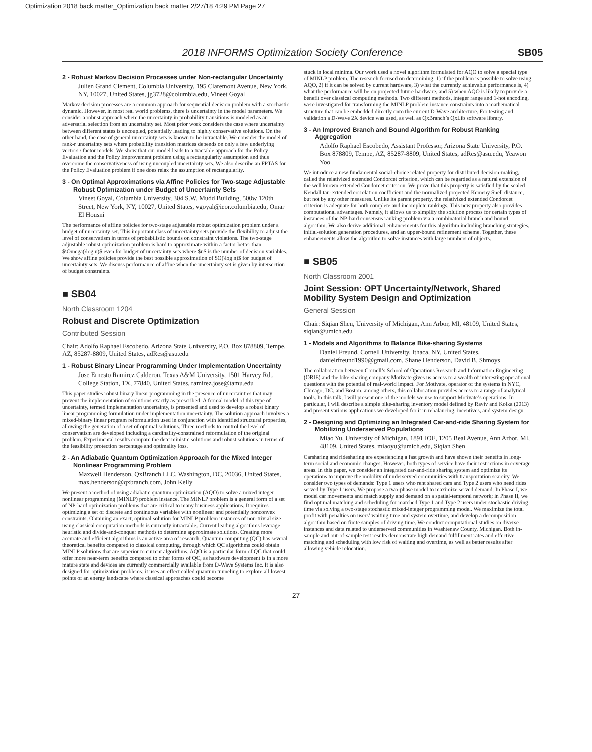Optimization 2018 back matter_Optimization back matter 2/27/18 4:29 PM Page 27
2018 INFORMS Optimization Society Conference SB05
2 - Robust Markov Decision Processes under Non-rectangular Uncertainty
Julien Grand Clement, Columbia University, 195 Claremont Avenue, New York, NY, 10027, United States, jg3728@columbia.edu, Vineet Goyal
Markov decision processes are a common approach for sequential decision problem with a stochastic dynamic. However, in most real world problems, there is uncertainty in the model parameters. We consider a robust approach where the uncertainty in probability transitions is modeled as an adversarial selection from an uncertainty set. Most prior work considers the case where uncertainty between different states is uncoupled, potentially leading to highly conservative solutions. On the other hand, the case of general uncertainty sets is known to be intractable. We consider the model of rank-r uncertainty sets where probability transition matrices depends on only a few underlying vectors / factor models. We show that our model leads to a tractable approach for the Policy Evaluation and the Policy Improvement problem using a rectangularity assumption and thus overcome the conservativeness of using uncoupled uncertainty sets. We also describe an FPTAS for the Policy Evaluation problem if one does relax the assumption of rectangularity.
3 - On Optimal Approximations via Affine Policies for Two-stage Adjustable Robust Optimization under Budget of Uncertainty Sets
Vineet Goyal, Columbia University, 304 S.W. Mudd Building, 500w 120th Street, New York, NY, 10027, United States, vgoyal@ieor.columbia.edu, Omar El Housni
The performance of affine policies for two-stage adjustable robust optimization problem under a budget of uncertainty set. This important class of uncertainty sets provide the flexibility to adjust the level of conservatism in terms of probabilistic bounds on constraint violations. The two-stage adjustable robust optimization problem is hard to approximate within a factor better than $\Omega(\log n)$ even for budget of uncertainty sets where $n$ is the number of decision variables. We show affine policies provide the best possible approximation of $O(\log n)$ for budget of uncertainty sets. We discuss performance of affine when the uncertainty set is given by intersection of budget constraints.
■ SB04
North Classroom 1204
Robust and Discrete Optimization
Contributed Session
Chair: Adolfo Raphael Escobedo, Arizona State University, P.O. Box 878809, Tempe, AZ, 85287-8809, United States, adRes@asu.edu
1 - Robust Binary Linear Programming Under Implementation Uncertainty
Jose Ernesto Ramirez Calderon, Texas A&M University, 1501 Harvey Rd., College Station, TX, 77840, United States, ramirez.jose@tamu.edu
This paper studies robust binary linear programming in the presence of uncertainties that may prevent the implementation of solutions exactly as prescribed. A formal model of this type of uncertainty, termed implementation uncertainty, is presented and used to develop a robust binary linear programming formulation under implementation uncertainty. The solution approach involves a mixed-binary linear program reformulation used in conjunction with identified structural properties, allowing the generation of a set of optimal solutions. Three methods to control the level of conservatism are developed including a cardinality-constrained reformulation of the original problem. Experimental results compare the deterministic solutions and robust solutions in terms of the feasibility protection percentage and optimality loss.
2 - An Adiabatic Quantum Optimization Approach for the Mixed Integer Nonlinear Programming Problem
Maxwell Henderson, QxBranch LLC, Washington, DC, 20036, United States, max.henderson@qxbranch.com, John Kelly
We present a method of using adiabatic quantum optimization (AQO) to solve a mixed integer nonlinear programming (MINLP) problem instance. The MINLP problem is a general form of a set of NP-hard optimization problems that are critical to many business applications. It requires optimizing a set of discrete and continuous variables with nonlinear and potentially nonconvex constraints. Obtaining an exact, optimal solution for MINLP problem instances of non-trivial size using classical computation methods is currently intractable. Current leading algorithms leverage heuristic and divide-and-conquer methods to determine approximate solutions. Creating more accurate and efficient algorithms is an active area of research. Quantum computing (QC) has several theoretical benefits compared to classical computing, through which QC algorithms could obtain MINLP solutions that are superior to current algorithms. AQO is a particular form of QC that could offer more near-term benefits compared to other forms of QC, as hardware development is in a more mature state and devices are currently commercially available from D-Wave Systems Inc. It is also designed for optimization problems: it uses an effect called quantum tunneling to explore all lowest points of an energy landscape where classical approaches could become
stuck in local minima. Our work used a novel algorithm formulated for AQO to solve a special type of MINLP problem. The research focused on determining: 1) if the problem is possible to solve using AQO, 2) if it can be solved by current hardware, 3) what the currently achievable performance is, 4) what the performance will be on projected future hardware, and 5) when AQO is likely to provide a benefit over classical computing methods. Two different methods, integer range and 1-hot encoding, were investigated for transforming the MINLP problem instance constraints into a mathematical structure that can be embedded directly onto the current D-Wave architecture. For testing and validation a D-Wave 2X device was used, as well as QxBranch’s QxLib software library.
3 - An Improved Branch and Bound Algorithm for Robust Ranking Aggregation
Adolfo Raphael Escobedo, Assistant Professor, Arizona State University, P.O. Box 878809, Tempe, AZ, 85287-8809, United States, adRes@asu.edu, Yeawon Yoo
We introduce a new fundamental social-choice related property for distributed decision-making, called the relativized extended Condorcet criterion, which can be regarded as a natural extension of the well known extended Condorcet criterion. We prove that this property is satisfied by the scaled Kendall tau-extended correlation coefficient and the normalized projected Kemeny Snell distance, but not by any other measures. Unlike its parent property, the relativized extended Condorcet criterion is adequate for both complete and incomplete rankings. This new property also provides computational advantages. Namely, it allows us to simplify the solution process for certain types of instances of the NP-hard consensus ranking problem via a combinatorial branch and bound algorithm. We also derive additional enhancements for this algorithm including branching strategies, initial-solution generation procedures, and an upper-bound refinement scheme. Together, these enhancements allow the algorithm to solve instances with large numbers of objects.
■ SB05
North Classroom 2001
Joint Session: OPT Uncertainty/Network, Shared Mobility System Design and Optimization
General Session
Chair: Siqian Shen, University of Michigan, Ann Arbor, MI, 48109, United States, siqian@umich.edu
1 - Models and Algorithms to Balance Bike-sharing Systems
Daniel Freund, Cornell University, Ithaca, NY, United States, danielrfreund1990@gmail.com, Shane Henderson, David B. Shmoys
The collaboration between Cornell’s School of Operations Research and Information Engineering (ORIE) and the bike-sharing company Motivate gives us access to a wealth of interesting operational questions with the potential of real-world impact. For Motivate, operator of the systems in NYC, Chicago, DC, and Boston, among others, this collaboration provides access to a range of analytical tools. In this talk, I will present one of the models we use to support Motivate’s operations. In particular, I will describe a simple bike-sharing inventory model defined by Raviv and Kolka (2013) and present various applications we developed for it in rebalancing, incentives, and system design.
2 - Designing and Optimizing an Integrated Car-and-ride Sharing System for Mobilizing Underserved Populations
Miao Yu, University of Michigan, 1891 IOE, 1205 Beal Avenue, Ann Arbor, MI, 48109, United States, miaoyu@umich.edu, Siqian Shen
Carsharing and ridesharing are experiencing a fast growth and have shown their benefits in long-term social and economic changes. However, both types of service have their restrictions in coverage areas. In this paper, we consider an integrated car-and-ride sharing system and optimize its operations to improve the mobility of underserved communities with transportation scarcity. We consider two types of demands: Type 1 users who rent shared cars and Type 2 users who need rides served by Type 1 users. We propose a two-phase model to maximize served demand: In Phase I, we model car movements and match supply and demand on a spatial-temporal network; in Phase II, we find optimal matching and scheduling for matched Type 1 and Type 2 users under stochastic driving time via solving a two-stage stochastic mixed-integer programming model. We maximize the total profit with penalties on users’ waiting time and system overtime, and develop a decomposition algorithm based on finite samples of driving time. We conduct computational studies on diverse instances and data related to underserved communities in Washtenaw County, Michigan. Both in-sample and out-of-sample test results demonstrate high demand fulfillment rates and effective matching and scheduling with low risk of waiting and overtime, as well as better results after allowing vehicle relocation.
27